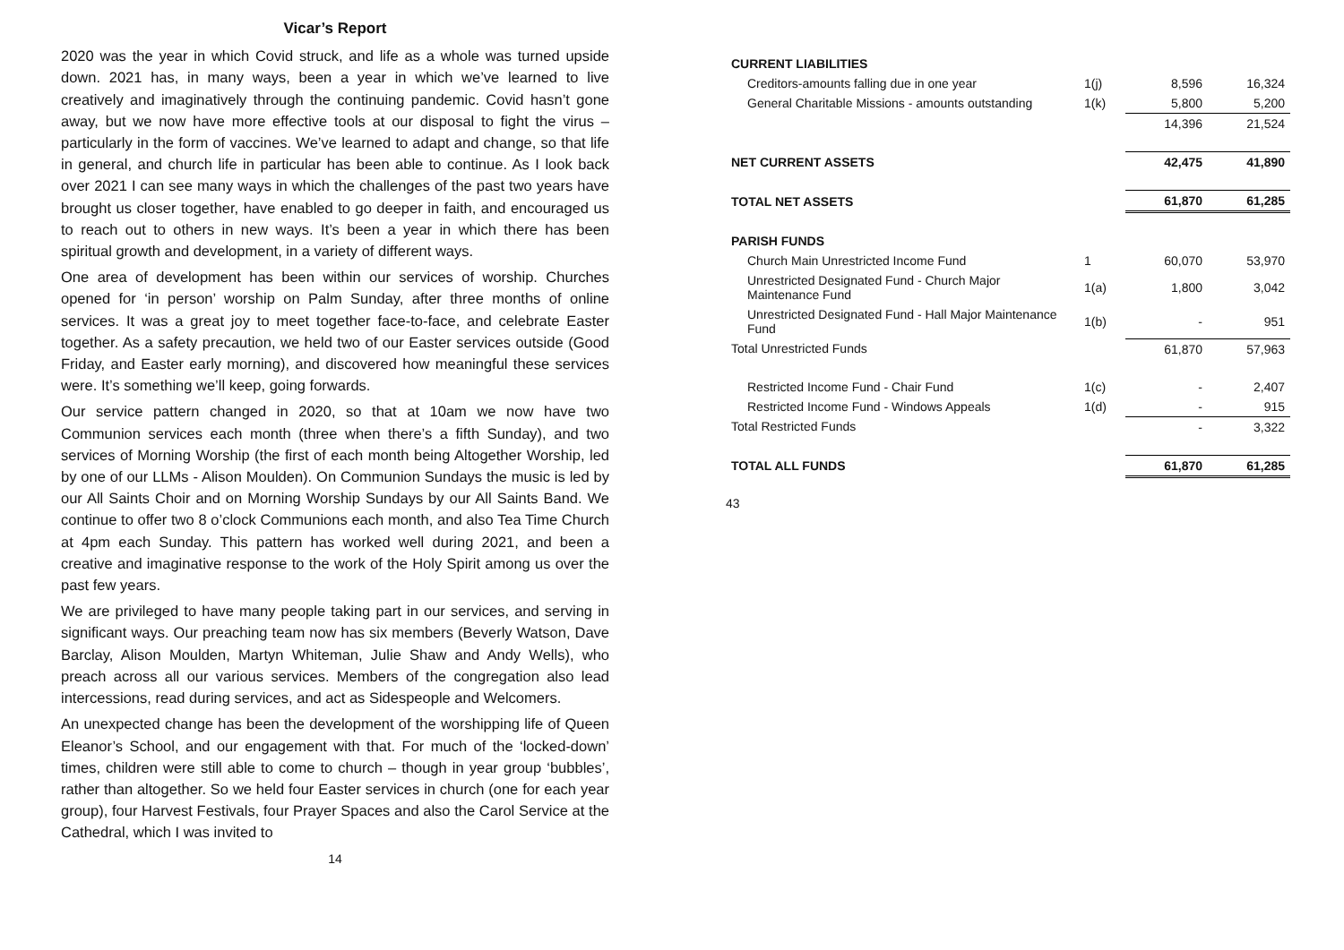Vicar’s Report
2020 was the year in which Covid struck, and life as a whole was turned upside down. 2021 has, in many ways, been a year in which we’ve learned to live creatively and imaginatively through the continuing pandemic. Covid hasn’t gone away, but we now have more effective tools at our disposal to fight the virus – particularly in the form of vaccines. We’ve learned to adapt and change, so that life in general, and church life in particular has been able to continue. As I look back over 2021 I can see many ways in which the challenges of the past two years have brought us closer together, have enabled to go deeper in faith, and encouraged us to reach out to others in new ways. It’s been a year in which there has been spiritual growth and development, in a variety of different ways.
One area of development has been within our services of worship. Churches opened for ‘in person’ worship on Palm Sunday, after three months of online services. It was a great joy to meet together face-to-face, and celebrate Easter together. As a safety precaution, we held two of our Easter services outside (Good Friday, and Easter early morning), and discovered how meaningful these services were. It’s something we’ll keep, going forwards.
Our service pattern changed in 2020, so that at 10am we now have two Communion services each month (three when there’s a fifth Sunday), and two services of Morning Worship (the first of each month being Altogether Worship, led by one of our LLMs - Alison Moulden). On Communion Sundays the music is led by our All Saints Choir and on Morning Worship Sundays by our All Saints Band. We continue to offer two 8 o’clock Communions each month, and also Tea Time Church at 4pm each Sunday. This pattern has worked well during 2021, and been a creative and imaginative response to the work of the Holy Spirit among us over the past few years.
We are privileged to have many people taking part in our services, and serving in significant ways. Our preaching team now has six members (Beverly Watson, Dave Barclay, Alison Moulden, Martyn Whiteman, Julie Shaw and Andy Wells), who preach across all our various services. Members of the congregation also lead intercessions, read during services, and act as Sidespeople and Welcomers.
An unexpected change has been the development of the worshipping life of Queen Eleanor’s School, and our engagement with that. For much of the ‘locked-down’ times, children were still able to come to church – though in year group ‘bubbles’, rather than altogether. So we held four Easter services in church (one for each year group), four Harvest Festivals, four Prayer Spaces and also the Carol Service at the Cathedral, which I was invited to
14
| CURRENT LIABILITIES | | | |
| Creditors-amounts falling due in one year | 1(j) | 8,596 | 16,324 |
| General Charitable Missions - amounts outstanding | 1(k) | 5,800 | 5,200 |
| | | 14,396 | 21,524 |
| NET CURRENT ASSETS | | 42,475 | 41,890 |
| TOTAL NET ASSETS | | 61,870 | 61,285 |
| PARISH FUNDS | | | |
| Church Main Unrestricted Income Fund | 1 | 60,070 | 53,970 |
| Unrestricted Designated Fund - Church Major Maintenance Fund | 1(a) | 1,800 | 3,042 |
| Unrestricted Designated Fund - Hall Major Maintenance Fund | 1(b) | - | 951 |
| Total Unrestricted Funds | | 61,870 | 57,963 |
| Restricted Income Fund - Chair Fund | 1(c) | - | 2,407 |
| Restricted Income Fund - Windows Appeals | 1(d) | - | 915 |
| Total Restricted Funds | | - | 3,322 |
| TOTAL ALL FUNDS | | 61,870 | 61,285 |
43